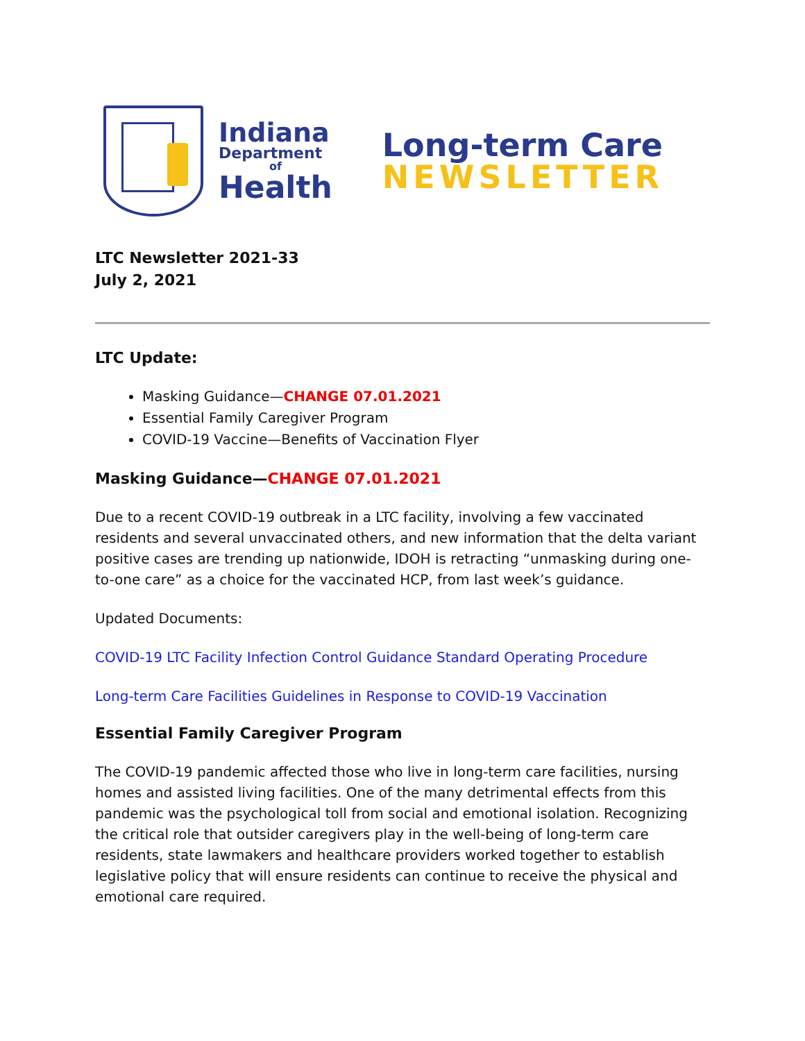Indiana
Department
of
Health
Long-term Care
NEWSLETTER
LTC Newsletter 2021-33
July 2, 2021
LTC Update:
Masking Guidance—CHANGE 07.01.2021
Essential Family Caregiver Program
COVID-19 Vaccine—Benefits of Vaccination Flyer
Masking Guidance—CHANGE 07.01.2021
Due to a recent COVID-19 outbreak in a LTC facility, involving a few vaccinated residents and several unvaccinated others, and new information that the delta variant positive cases are trending up nationwide, IDOH is retracting “unmasking during one-to-one care” as a choice for the vaccinated HCP, from last week’s guidance.
Updated Documents:
COVID-19 LTC Facility Infection Control Guidance Standard Operating Procedure
Long-term Care Facilities Guidelines in Response to COVID-19 Vaccination
Essential Family Caregiver Program
The COVID-19 pandemic affected those who live in long-term care facilities, nursing homes and assisted living facilities. One of the many detrimental effects from this pandemic was the psychological toll from social and emotional isolation. Recognizing the critical role that outsider caregivers play in the well-being of long-term care residents, state lawmakers and healthcare providers worked together to establish legislative policy that will ensure residents can continue to receive the physical and emotional care required.